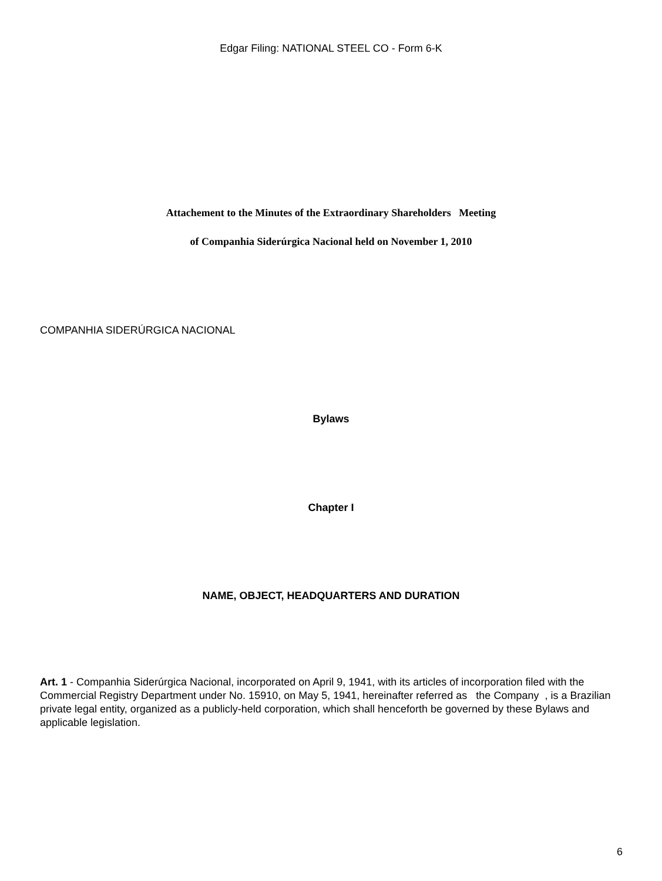Edgar Filing: NATIONAL STEEL CO - Form 6-K
Attachement to the Minutes of the Extraordinary Shareholders Meeting
of Companhia Siderúrgica Nacional held on November 1, 2010
COMPANHIA SIDERÚRGICA NACIONAL
Bylaws
Chapter I
NAME, OBJECT, HEADQUARTERS AND DURATION
Art. 1 - Companhia Siderúrgica Nacional, incorporated on April 9, 1941, with its articles of incorporation filed with the Commercial Registry Department under No. 15910, on May 5, 1941, hereinafter referred as the Company , is a Brazilian private legal entity, organized as a publicly-held corporation, which shall henceforth be governed by these Bylaws and applicable legislation.
6